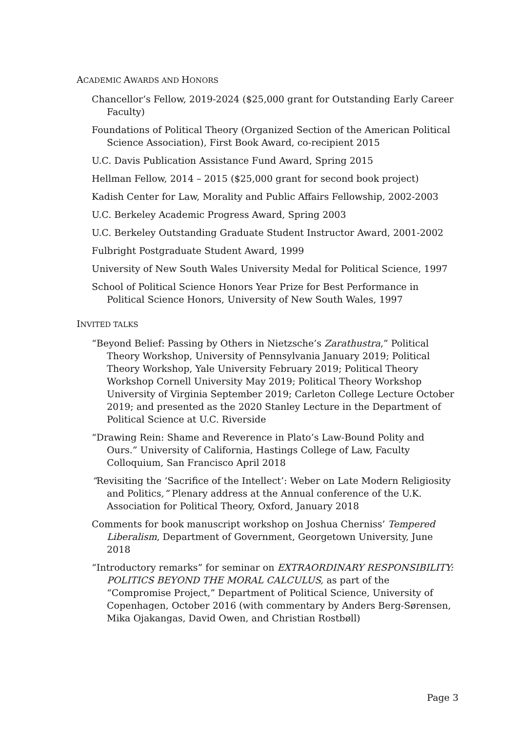ACADEMIC AWARDS AND HONORS
Chancellor’s Fellow, 2019-2024 ($25,000 grant for Outstanding Early Career Faculty)
Foundations of Political Theory (Organized Section of the American Political Science Association), First Book Award, co-recipient 2015
U.C. Davis Publication Assistance Fund Award, Spring 2015
Hellman Fellow, 2014 – 2015 ($25,000 grant for second book project)
Kadish Center for Law, Morality and Public Affairs Fellowship, 2002-2003
U.C. Berkeley Academic Progress Award, Spring 2003
U.C. Berkeley Outstanding Graduate Student Instructor Award, 2001-2002
Fulbright Postgraduate Student Award, 1999
University of New South Wales University Medal for Political Science, 1997
School of Political Science Honors Year Prize for Best Performance in Political Science Honors, University of New South Wales, 1997
INVITED TALKS
“Beyond Belief: Passing by Others in Nietzsche’s Zarathustra,” Political Theory Workshop, University of Pennsylvania January 2019; Political Theory Workshop, Yale University February 2019; Political Theory Workshop Cornell University May 2019; Political Theory Workshop University of Virginia September 2019; Carleton College Lecture October 2019; and presented as the 2020 Stanley Lecture in the Department of Political Science at U.C. Riverside
“Drawing Rein: Shame and Reverence in Plato’s Law-Bound Polity and Ours.” University of California, Hastings College of Law, Faculty Colloquium, San Francisco April 2018
“Revisiting the ‘Sacrifice of the Intellect’: Weber on Late Modern Religiosity and Politics,” Plenary address at the Annual conference of the U.K. Association for Political Theory, Oxford, January 2018
Comments for book manuscript workshop on Joshua Cherniss’ Tempered Liberalism, Department of Government, Georgetown University, June 2018
“Introductory remarks” for seminar on EXTRAORDINARY RESPONSIBILITY: POLITICS BEYOND THE MORAL CALCULUS, as part of the “Compromise Project,” Department of Political Science, University of Copenhagen, October 2016 (with commentary by Anders Berg-Sørensen, Mika Ojakangas, David Owen, and Christian Rostbøll)
Page 3